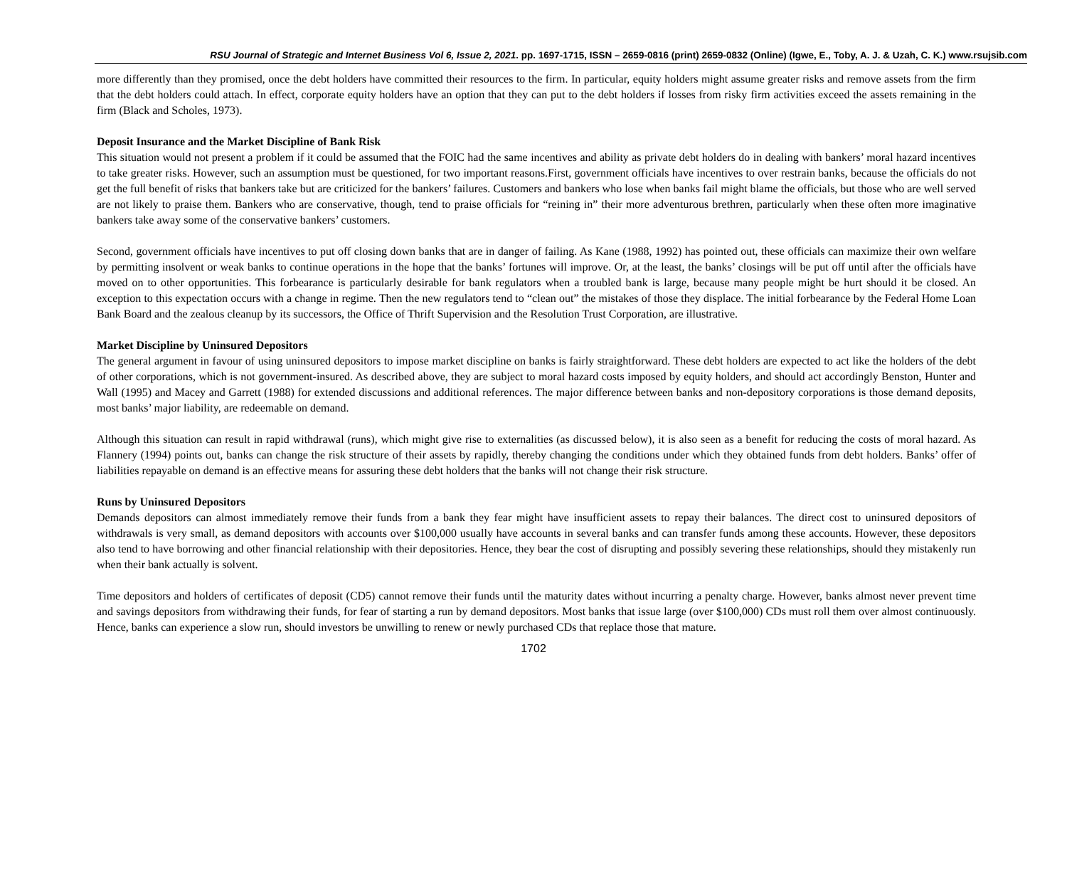RSU Journal of Strategic and Internet Business Vol 6, Issue 2, 2021. pp. 1697-1715, ISSN – 2659-0816 (print) 2659-0832 (Online) (Igwe, E., Toby, A. J. & Uzah, C. K.) www.rsujsib.com
more differently than they promised, once the debt holders have committed their resources to the firm. In particular, equity holders might assume greater risks and remove assets from the firm that the debt holders could attach. In effect, corporate equity holders have an option that they can put to the debt holders if losses from risky firm activities exceed the assets remaining in the firm (Black and Scholes, 1973).
Deposit Insurance and the Market Discipline of Bank Risk
This situation would not present a problem if it could be assumed that the FOIC had the same incentives and ability as private debt holders do in dealing with bankers’ moral hazard incentives to take greater risks. However, such an assumption must be questioned, for two important reasons.First, government officials have incentives to over restrain banks, because the officials do not get the full benefit of risks that bankers take but are criticized for the bankers’ failures. Customers and bankers who lose when banks fail might blame the officials, but those who are well served are not likely to praise them. Bankers who are conservative, though, tend to praise officials for “reining in” their more adventurous brethren, particularly when these often more imaginative bankers take away some of the conservative bankers’ customers.
Second, government officials have incentives to put off closing down banks that are in danger of failing. As Kane (1988, 1992) has pointed out, these officials can maximize their own welfare by permitting insolvent or weak banks to continue operations in the hope that the banks’ fortunes will improve. Or, at the least, the banks’ closings will be put off until after the officials have moved on to other opportunities. This forbearance is particularly desirable for bank regulators when a troubled bank is large, because many people might be hurt should it be closed. An exception to this expectation occurs with a change in regime. Then the new regulators tend to “clean out” the mistakes of those they displace. The initial forbearance by the Federal Home Loan Bank Board and the zealous cleanup by its successors, the Office of Thrift Supervision and the Resolution Trust Corporation, are illustrative.
Market Discipline by Uninsured Depositors
The general argument in favour of using uninsured depositors to impose market discipline on banks is fairly straightforward. These debt holders are expected to act like the holders of the debt of other corporations, which is not government-insured. As described above, they are subject to moral hazard costs imposed by equity holders, and should act accordingly Benston, Hunter and Wall (1995) and Macey and Garrett (1988) for extended discussions and additional references. The major difference between banks and non-depository corporations is those demand deposits, most banks’ major liability, are redeemable on demand.
Although this situation can result in rapid withdrawal (runs), which might give rise to externalities (as discussed below), it is also seen as a benefit for reducing the costs of moral hazard. As Flannery (1994) points out, banks can change the risk structure of their assets by rapidly, thereby changing the conditions under which they obtained funds from debt holders. Banks’ offer of liabilities repayable on demand is an effective means for assuring these debt holders that the banks will not change their risk structure.
Runs by Uninsured Depositors
Demands depositors can almost immediately remove their funds from a bank they fear might have insufficient assets to repay their balances. The direct cost to uninsured depositors of withdrawals is very small, as demand depositors with accounts over $100,000 usually have accounts in several banks and can transfer funds among these accounts. However, these depositors also tend to have borrowing and other financial relationship with their depositories. Hence, they bear the cost of disrupting and possibly severing these relationships, should they mistakenly run when their bank actually is solvent.
Time depositors and holders of certificates of deposit (CD5) cannot remove their funds until the maturity dates without incurring a penalty charge. However, banks almost never prevent time and savings depositors from withdrawing their funds, for fear of starting a run by demand depositors. Most banks that issue large (over $100,000) CDs must roll them over almost continuously. Hence, banks can experience a slow run, should investors be unwilling to renew or newly purchased CDs that replace those that mature.
1702